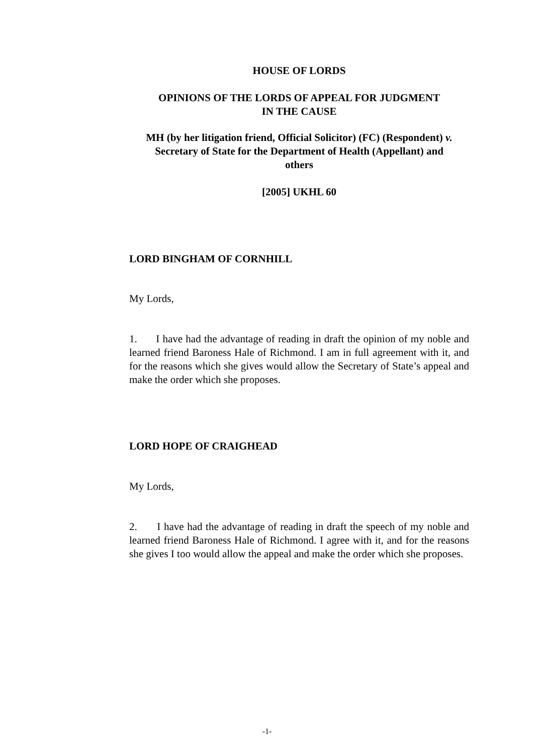HOUSE OF LORDS
OPINIONS OF THE LORDS OF APPEAL FOR JUDGMENT
IN THE CAUSE
MH (by her litigation friend, Official Solicitor) (FC) (Respondent) v.
Secretary of State for the Department of Health (Appellant) and
others
[2005] UKHL 60
LORD BINGHAM OF CORNHILL
My Lords,
1. I have had the advantage of reading in draft the opinion of my noble and learned friend Baroness Hale of Richmond. I am in full agreement with it, and for the reasons which she gives would allow the Secretary of State’s appeal and make the order which she proposes.
LORD HOPE OF CRAIGHEAD
My Lords,
2. I have had the advantage of reading in draft the speech of my noble and learned friend Baroness Hale of Richmond. I agree with it, and for the reasons she gives I too would allow the appeal and make the order which she proposes.
-1-